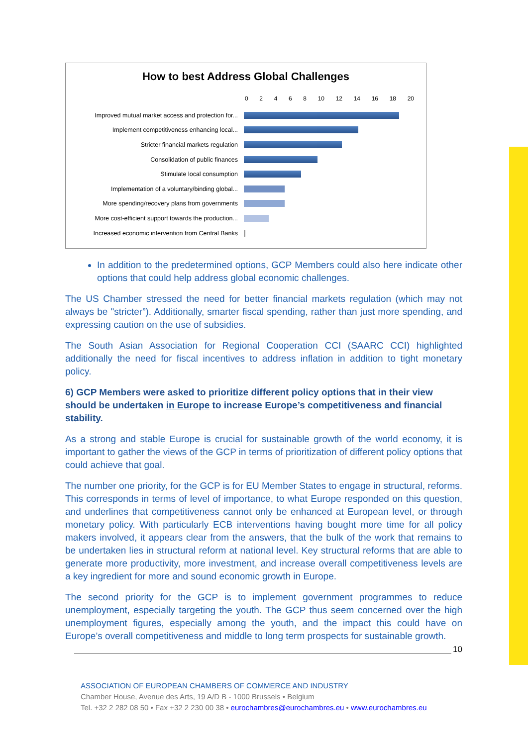How to best Address Global Challenges
02468 10 12 14 16 18 20
Improved mutual market access and protection for...
Implement competitiveness enhancing local...
Stricter financial markets regulation
Consolidation of public finances
Stimulate local consumption
Implementation of a voluntary/binding global...
More spending/recovery plans from governments
More cost-efficient support towards the production...
Increased economic intervention from Central Banks
In addition to the predetermined options, GCP Members could also here indicate other options that could help address global economic challenges.
The US Chamber stressed the need for better financial markets regulation (which may not always be "stricter”). Additionally, smarter fiscal spending, rather than just more spending, and expressing caution on the use of subsidies.
The South Asian Association for Regional Cooperation CCI (SAARC CCI) highlighted additionally the need for fiscal incentives to address inflation in addition to tight monetary policy.
6) GCP Members were asked to prioritize different policy options that in their view should be undertaken in Europe to increase Europe’s competitiveness and financial stability.
As a strong and stable Europe is crucial for sustainable growth of the world economy, it is important to gather the views of the GCP in terms of prioritization of different policy options that could achieve that goal.
The number one priority, for the GCP is for EU Member States to engage in structural, reforms. This corresponds in terms of level of importance, to what Europe responded on this question, and underlines that competitiveness cannot only be enhanced at European level, or through monetary policy. With particularly ECB interventions having bought more time for all policy makers involved, it appears clear from the answers, that the bulk of the work that remains to be undertaken lies in structural reform at national level. Key structural reforms that are able to generate more productivity, more investment, and increase overall competitiveness levels are a key ingredient for more and sound economic growth in Europe.
The second priority for the GCP is to implement government programmes to reduce unemployment, especially targeting the youth. The GCP thus seem concerned over the high unemployment figures, especially among the youth, and the impact this could have on Europe’s overall competitiveness and middle to long term prospects for sustainable growth.
10
ASSOCIATION OF EUROPEAN CHAMBERS OF COMMERCE AND INDUSTRY
Chamber House, Avenue des Arts, 19 A/D B - 1000 Brussels • Belgium
Tel. +32 2 282 08 50 • Fax +32 2 230 00 38 • eurochambres@eurochambres.eu • www.eurochambres.eu